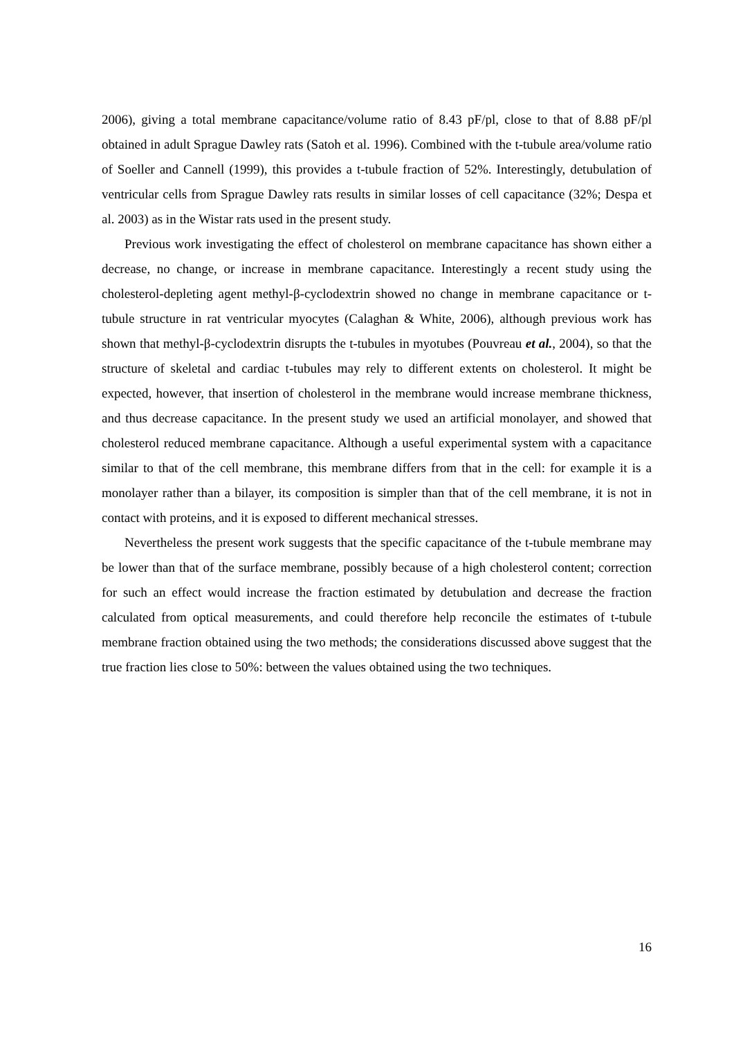2006), giving a total membrane capacitance/volume ratio of 8.43 pF/pl, close to that of 8.88 pF/pl obtained in adult Sprague Dawley rats (Satoh et al. 1996). Combined with the t-tubule area/volume ratio of Soeller and Cannell (1999), this provides a t-tubule fraction of 52%. Interestingly, detubulation of ventricular cells from Sprague Dawley rats results in similar losses of cell capacitance (32%; Despa et al. 2003) as in the Wistar rats used in the present study.
Previous work investigating the effect of cholesterol on membrane capacitance has shown either a decrease, no change, or increase in membrane capacitance. Interestingly a recent study using the cholesterol-depleting agent methyl-β-cyclodextrin showed no change in membrane capacitance or t-tubule structure in rat ventricular myocytes (Calaghan & White, 2006), although previous work has shown that methyl-β-cyclodextrin disrupts the t-tubules in myotubes (Pouvreau et al., 2004), so that the structure of skeletal and cardiac t-tubules may rely to different extents on cholesterol. It might be expected, however, that insertion of cholesterol in the membrane would increase membrane thickness, and thus decrease capacitance. In the present study we used an artificial monolayer, and showed that cholesterol reduced membrane capacitance. Although a useful experimental system with a capacitance similar to that of the cell membrane, this membrane differs from that in the cell: for example it is a monolayer rather than a bilayer, its composition is simpler than that of the cell membrane, it is not in contact with proteins, and it is exposed to different mechanical stresses.
Nevertheless the present work suggests that the specific capacitance of the t-tubule membrane may be lower than that of the surface membrane, possibly because of a high cholesterol content; correction for such an effect would increase the fraction estimated by detubulation and decrease the fraction calculated from optical measurements, and could therefore help reconcile the estimates of t-tubule membrane fraction obtained using the two methods; the considerations discussed above suggest that the true fraction lies close to 50%: between the values obtained using the two techniques.
16